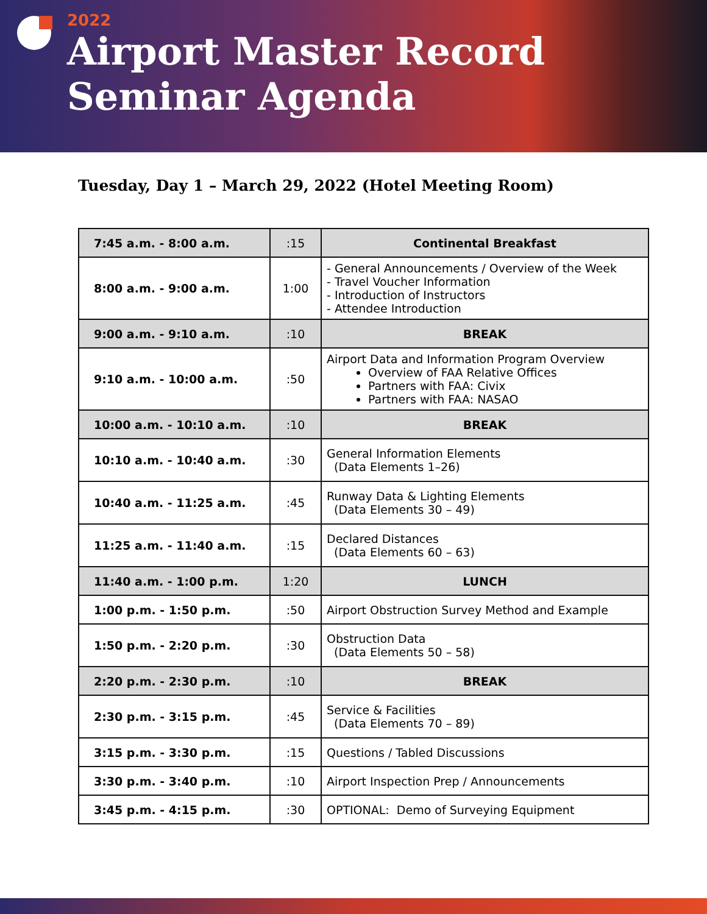2022
Airport Master Record
Seminar Agenda
Tuesday, Day 1 – March 29, 2022 (Hotel Meeting Room)
| 7:45 a.m. - 8:00 a.m. | :15 | Continental Breakfast |
| 8:00 a.m. - 9:00 a.m. | 1:00 | - General Announcements / Overview of the Week - Travel Voucher Information - Introduction of Instructors - Attendee Introduction |
| 9:00 a.m. - 9:10 a.m. | :10 | BREAK |
| 9:10 a.m. - 10:00 a.m. | :50 | Airport Data and Information Program Overview Overview of FAA Relative Offices Partners with FAA: Civix Partners with FAA: NASAO |
| 10:00 a.m. - 10:10 a.m. | :10 | BREAK |
| 10:10 a.m. - 10:40 a.m. | :30 | General Information Elements (Data Elements 1–26) |
| 10:40 a.m. - 11:25 a.m. | :45 | Runway Data & Lighting Elements (Data Elements 30 – 49) |
| 11:25 a.m. - 11:40 a.m. | :15 | Declared Distances (Data Elements 60 – 63) |
| 11:40 a.m. - 1:00 p.m. | 1:20 | LUNCH |
| 1:00 p.m. - 1:50 p.m. | :50 | Airport Obstruction Survey Method and Example |
| 1:50 p.m. - 2:20 p.m. | :30 | Obstruction Data (Data Elements 50 – 58) |
| 2:20 p.m. - 2:30 p.m. | :10 | BREAK |
| 2:30 p.m. - 3:15 p.m. | :45 | Service & Facilities (Data Elements 70 – 89) |
| 3:15 p.m. - 3:30 p.m. | :15 | Questions / Tabled Discussions |
| 3:30 p.m. - 3:40 p.m. | :10 | Airport Inspection Prep / Announcements |
| 3:45 p.m. - 4:15 p.m. | :30 | OPTIONAL: Demo of Surveying Equipment |